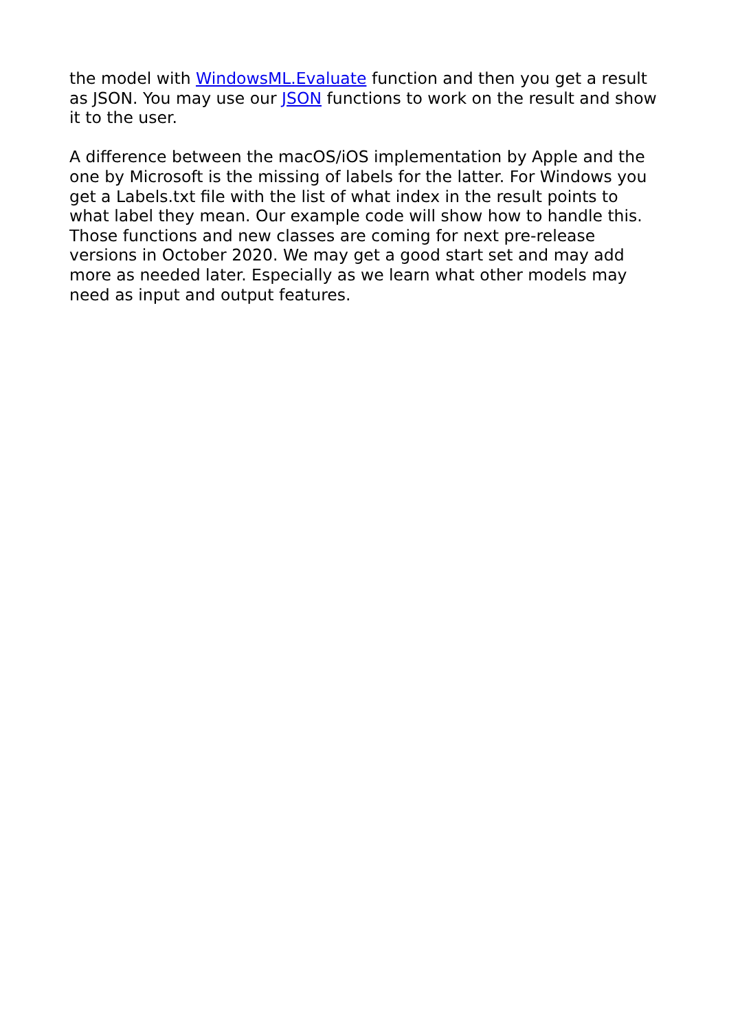the model with WindowsML.Evaluate function and then you get a result as JSON. You may use our JSON functions to work on the result and show it to the user.
A difference between the macOS/iOS implementation by Apple and the one by Microsoft is the missing of labels for the latter. For Windows you get a Labels.txt file with the list of what index in the result points to what label they mean. Our example code will show how to handle this. Those functions and new classes are coming for next pre-release versions in October 2020. We may get a good start set and may add more as needed later. Especially as we learn what other models may need as input and output features.